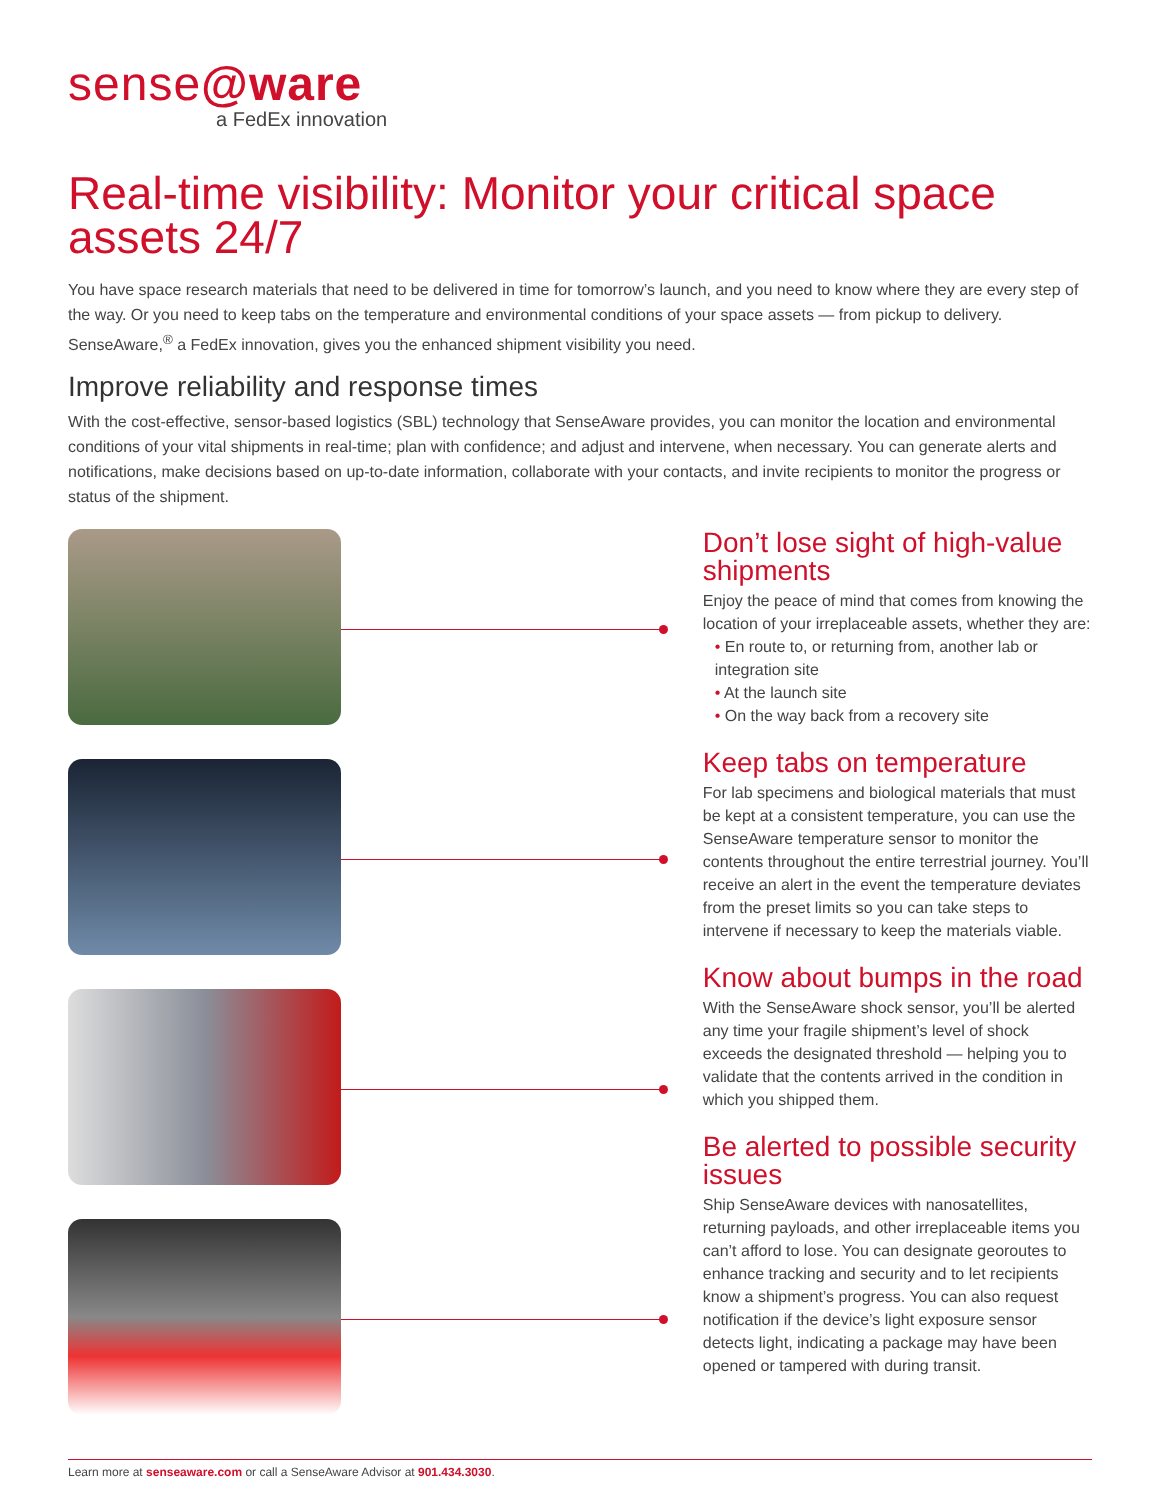sense@ware
a FedEx innovation
Real-time visibility: Monitor your critical space assets 24/7
You have space research materials that need to be delivered in time for tomorrow’s launch, and you need to know where they are every step of the way. Or you need to keep tabs on the temperature and environmental conditions of your space assets — from pickup to delivery. SenseAware,<sup>®</sup> a FedEx innovation, gives you the enhanced shipment visibility you need.
Improve reliability and response times
With the cost-effective, sensor-based logistics (SBL) technology that SenseAware provides, you can monitor the location and environmental conditions of your vital shipments in real-time; plan with confidence; and adjust and intervene, when necessary. You can generate alerts and notifications, make decisions based on up-to-date information, collaborate with your contacts, and invite recipients to monitor the progress or status of the shipment.
Don’t lose sight of high-value shipments
Enjoy the peace of mind that comes from knowing the location of your irreplaceable assets, whether they are:
• En route to, or returning from, another lab or integration site
• At the launch site
• On the way back from a recovery site
Keep tabs on temperature
For lab specimens and biological materials that must be kept at a consistent temperature, you can use the SenseAware temperature sensor to monitor the contents throughout the entire terrestrial journey. You’ll receive an alert in the event the temperature deviates from the preset limits so you can take steps to intervene if necessary to keep the materials viable.
Know about bumps in the road
With the SenseAware shock sensor, you’ll be alerted any time your fragile shipment’s level of shock exceeds the designated threshold — helping you to validate that the contents arrived in the condition in which you shipped them.
Be alerted to possible security issues
Ship SenseAware devices with nanosatellites, returning payloads, and other irreplaceable items you can’t afford to lose. You can designate georoutes to enhance tracking and security and to let recipients know a shipment’s progress. You can also request notification if the device’s light exposure sensor detects light, indicating a package may have been opened or tampered with during transit.
Learn more at senseaware.com or call a SenseAware Advisor at 901.434.3030.